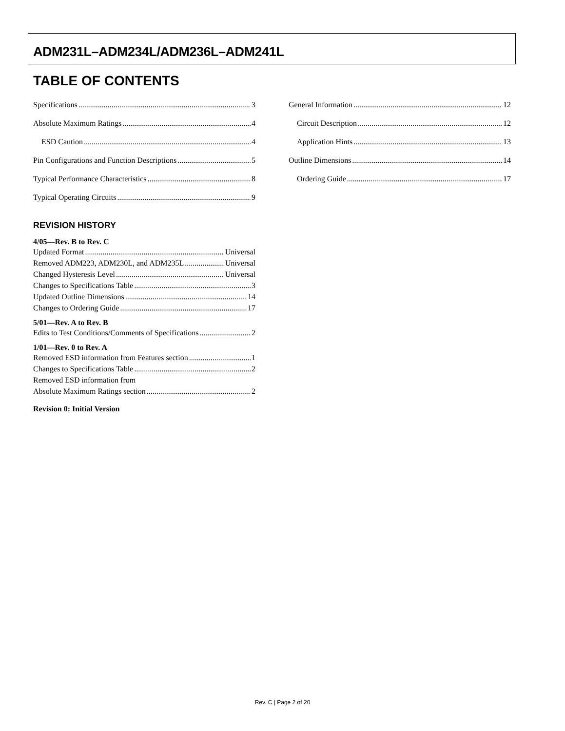ADM231L–ADM234L/ADM236L–ADM241L
TABLE OF CONTENTS
Specifications 3
Absolute Maximum Ratings 4
ESD Caution 4
Pin Configurations and Function Descriptions 5
Typical Performance Characteristics 8
Typical Operating Circuits 9
General Information 12
Circuit Description 12
Application Hints 13
Outline Dimensions 14
Ordering Guide 17
REVISION HISTORY
4/05—Rev. B to Rev. C
Updated Format Universal
Removed ADM223, ADM230L, and ADM235L Universal
Changed Hysteresis Level Universal
Changes to Specifications Table 3
Updated Outline Dimensions 14
Changes to Ordering Guide 17
5/01—Rev. A to Rev. B
Edits to Test Conditions/Comments of Specifications 2
1/01—Rev. 0 to Rev. A
Removed ESD information from Features section 1
Changes to Specifications Table 2
Removed ESD information from
Absolute Maximum Ratings section 2
Revision 0: Initial Version
Rev. C | Page 2 of 20